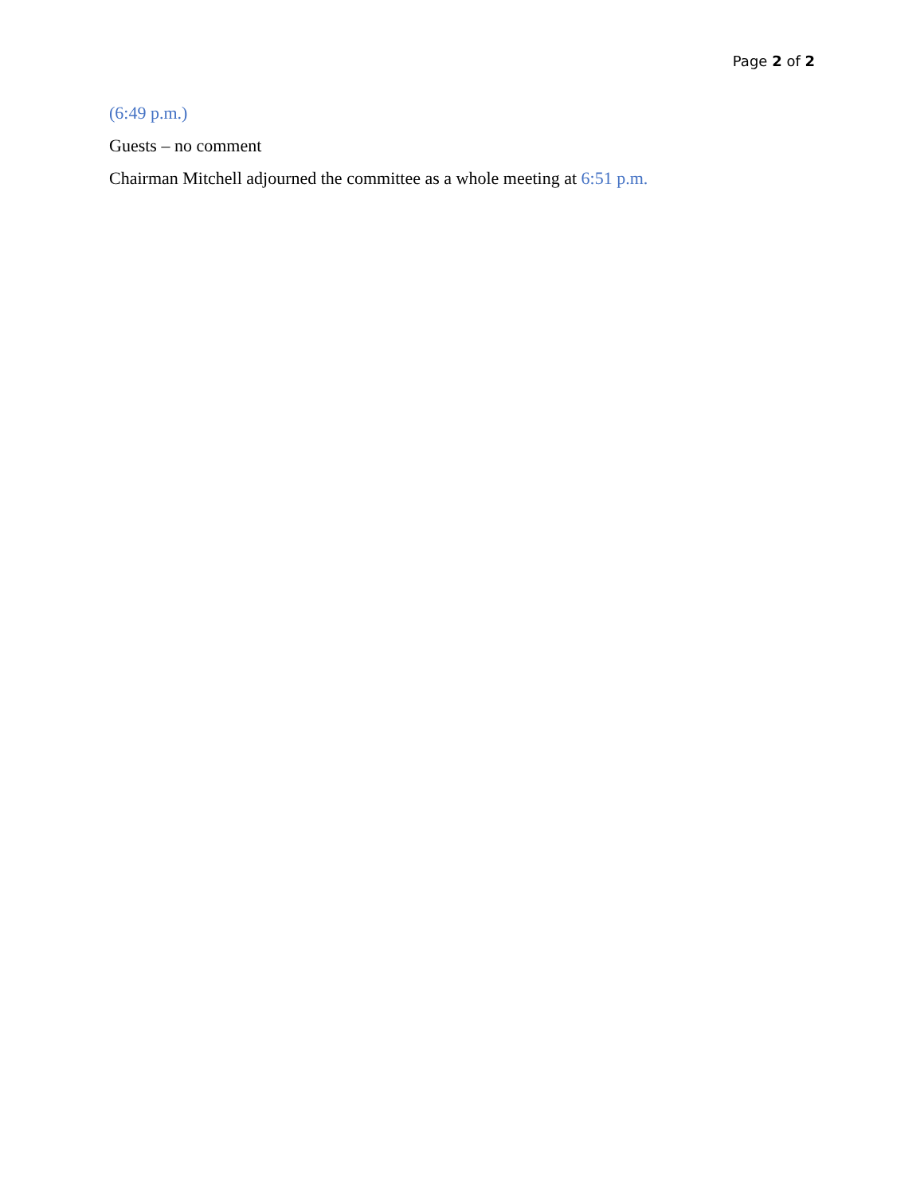Page 2 of 2
(6:49 p.m.)
Guests – no comment
Chairman Mitchell adjourned the committee as a whole meeting at 6:51 p.m.